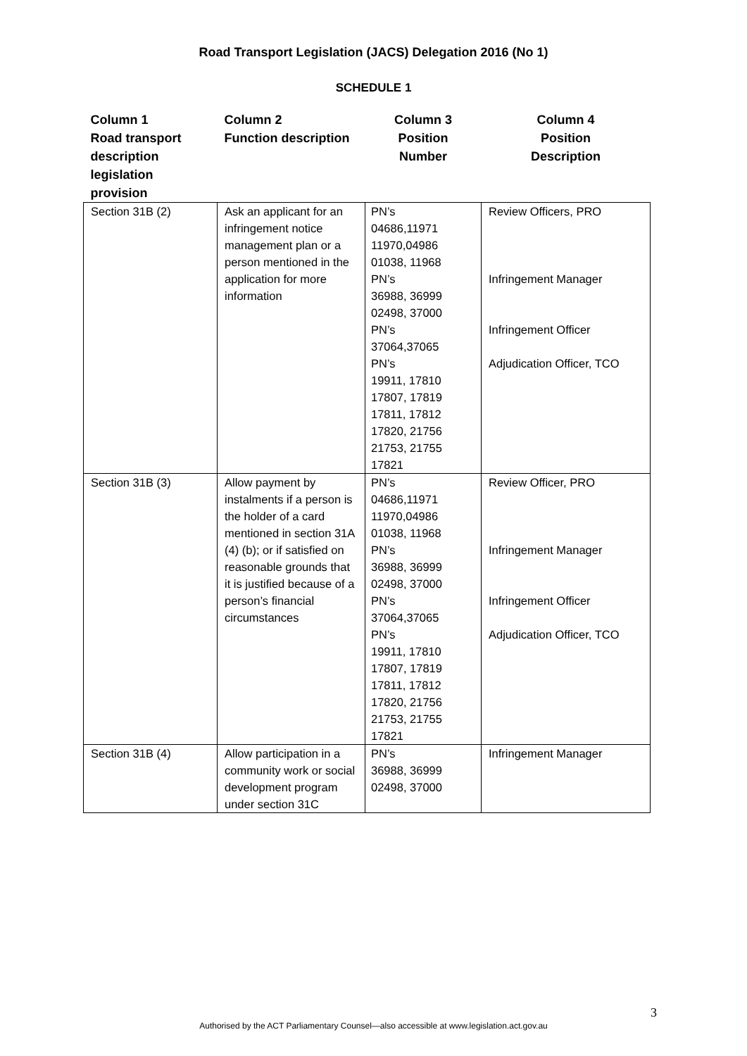Road Transport Legislation (JACS) Delegation 2016 (No 1)
SCHEDULE 1
| Column 1 Road transport description legislation provision | Column 2 Function description | Column 3 Position Number | Column 4 Position Description |
| --- | --- | --- | --- |
| Section 31B (2) | Ask an applicant for an infringement notice management plan or a person mentioned in the application for more information | PN’s 04686,11971 11970,04986 01038, 11968 PN’s 36988, 36999 02498, 37000 PN’s 37064,37065 PN’s 19911, 17810 17807, 17819 17811, 17812 17820, 21756 21753, 21755 17821 | Review Officers, PRO Infringement Manager Infringement Officer Adjudication Officer, TCO |
| Section 31B (3) | Allow payment by instalments if a person is the holder of a card mentioned in section 31A (4) (b); or if satisfied on reasonable grounds that it is justified because of a person’s financial circumstances | PN’s 04686,11971 11970,04986 01038, 11968 PN’s 36988, 36999 02498, 37000 PN’s 37064,37065 PN’s 19911, 17810 17807, 17819 17811, 17812 17820, 21756 21753, 21755 17821 | Review Officer, PRO Infringement Manager Infringement Officer Adjudication Officer, TCO |
| Section 31B (4) | Allow participation in a community work or social development program under section 31C | PN’s 36988, 36999 02498, 37000 | Infringement Manager |
3
Authorised by the ACT Parliamentary Counsel—also accessible at www.legislation.act.gov.au